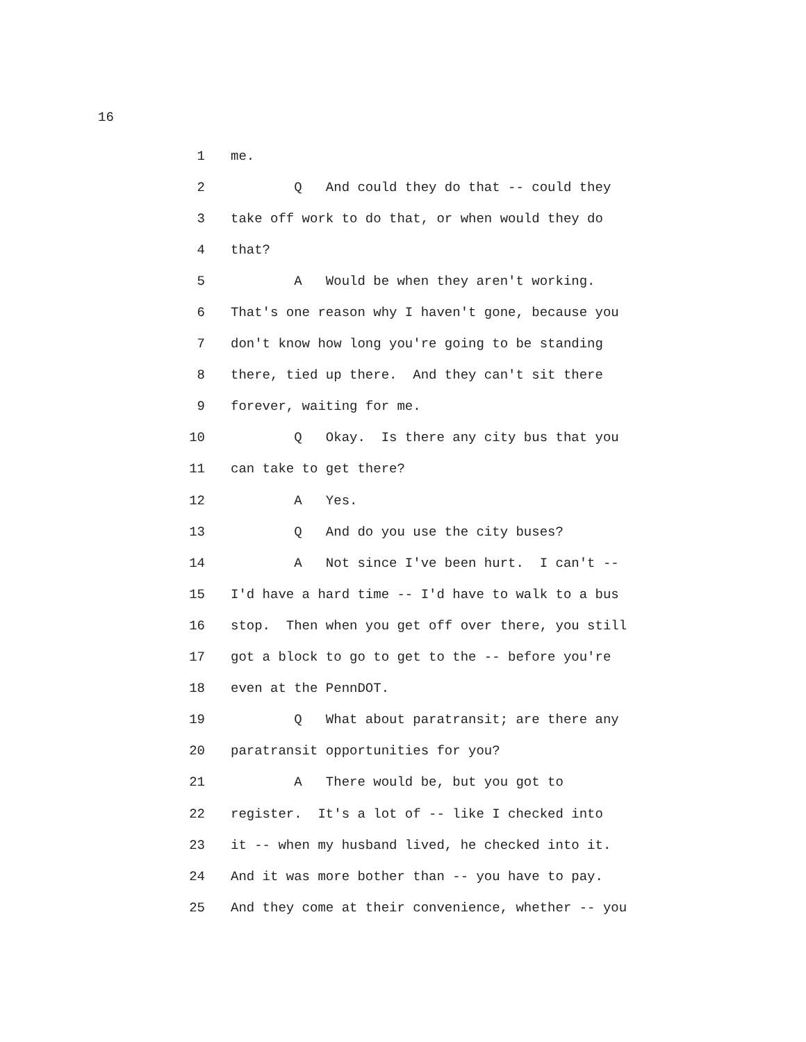16
1 me.
2 Q And could they do that -- could they
3 take off work to do that, or when would they do
4 that?
5 A Would be when they aren't working.
6 That's one reason why I haven't gone, because you
7 don't know how long you're going to be standing
8 there, tied up there. And they can't sit there
9 forever, waiting for me.
10 Q Okay. Is there any city bus that you
11 can take to get there?
12 A Yes.
13 Q And do you use the city buses?
14 A Not since I've been hurt. I can't --
15 I'd have a hard time -- I'd have to walk to a bus
16 stop. Then when you get off over there, you still
17 got a block to go to get to the -- before you're
18 even at the PennDOT.
19 Q What about paratransit; are there any
20 paratransit opportunities for you?
21 A There would be, but you got to
22 register. It's a lot of -- like I checked into
23 it -- when my husband lived, he checked into it.
24 And it was more bother than -- you have to pay.
25 And they come at their convenience, whether -- you